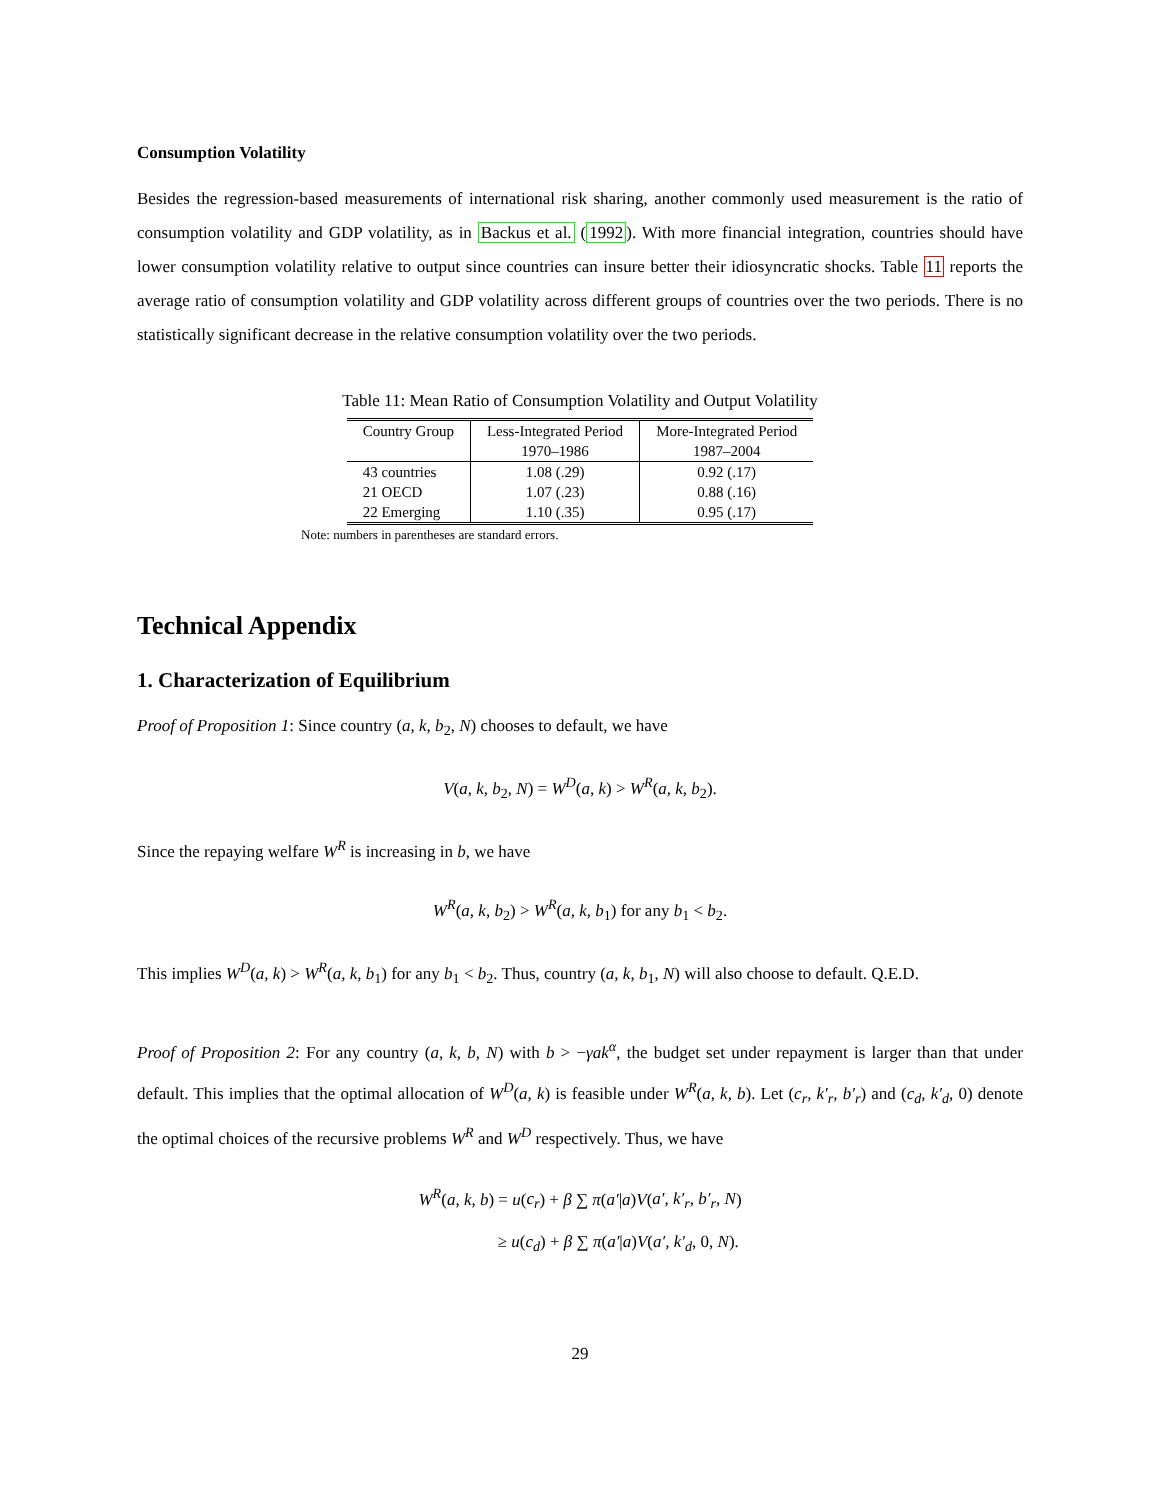Consumption Volatility
Besides the regression-based measurements of international risk sharing, another commonly used measurement is the ratio of consumption volatility and GDP volatility, as in Backus et al. (1992). With more financial integration, countries should have lower consumption volatility relative to output since countries can insure better their idiosyncratic shocks. Table 11 reports the average ratio of consumption volatility and GDP volatility across different groups of countries over the two periods. There is no statistically significant decrease in the relative consumption volatility over the two periods.
Table 11: Mean Ratio of Consumption Volatility and Output Volatility
| Country Group | Less-Integrated Period | More-Integrated Period |
| --- | --- | --- |
| | 1970–1986 | 1987–2004 |
| 43 countries | 1.08 (.29) | 0.92 (.17) |
| 21 OECD | 1.07 (.23) | 0.88 (.16) |
| 22 Emerging | 1.10 (.35) | 0.95 (.17) |
Note: numbers in parentheses are standard errors.
Technical Appendix
1. Characterization of Equilibrium
Proof of Proposition 1: Since country (a, k, b<sub>2</sub>, N) chooses to default, we have
V(a, k, b<sub>2</sub>, N) = W<sup>D</sup>(a, k) > W<sup>R</sup>(a, k, b<sub>2</sub>).
Since the repaying welfare W<sup>R</sup> is increasing in b, we have
W<sup>R</sup>(a, k, b<sub>2</sub>) > W<sup>R</sup>(a, k, b<sub>1</sub>) for any b<sub>1</sub> < b<sub>2</sub>.
This implies W<sup>D</sup>(a, k) > W<sup>R</sup>(a, k, b<sub>1</sub>) for any b<sub>1</sub> < b<sub>2</sub>. Thus, country (a, k, b<sub>1</sub>, N) will also choose to default. Q.E.D.
Proof of Proposition 2: For any country (a, k, b, N) with b > −γak<sup>α</sup>, the budget set under repayment is larger than that under default. This implies that the optimal allocation of W<sup>D</sup>(a, k) is feasible under W<sup>R</sup>(a, k, b). Let (c<sub>r</sub>, k′<sub>r</sub>, b′<sub>r</sub>) and (c<sub>d</sub>, k′<sub>d</sub>, 0) denote the optimal choices of the recursive problems W<sup>R</sup> and W<sup>D</sup> respectively. Thus, we have
W<sup>R</sup>(a, k, b) = u(c<sub>r</sub>) + β ∑ π(a′|a)V(a′, k′<sub>r</sub>, b′<sub>r</sub>, N)
≥ u(c<sub>d</sub>) + β ∑ π(a′|a)V(a′, k′<sub>d</sub>, 0, N).
29